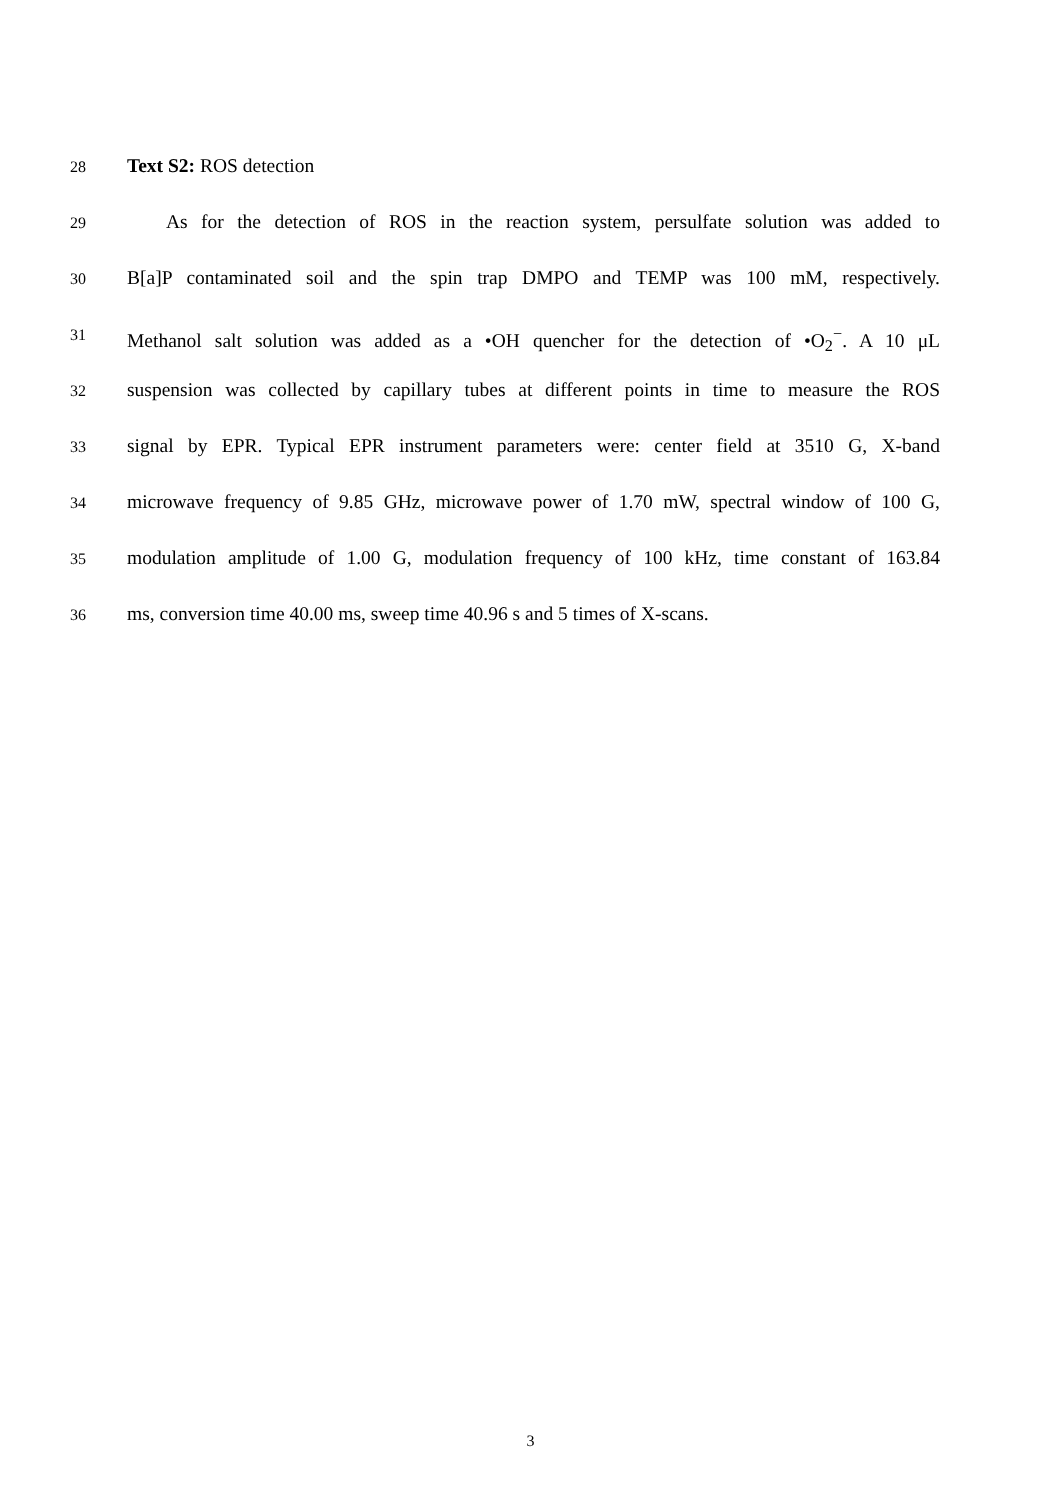28
Text S2: ROS detection
29
  As for the detection of ROS in the reaction system, persulfate solution was added to
30
B[a]P contaminated soil and the spin trap DMPO and TEMP was 100 mM, respectively.
31
Methanol salt solution was added as a •OH quencher for the detection of •O<sub>2</sub><sup>−</sup>. A 10 μL
32
suspension was collected by capillary tubes at different points in time to measure the ROS
33
signal by EPR. Typical EPR instrument parameters were: center field at 3510 G, X-band
34
microwave frequency of 9.85 GHz, microwave power of 1.70 mW, spectral window of 100 G,
35
modulation amplitude of 1.00 G, modulation frequency of 100 kHz, time constant of 163.84
36
ms, conversion time 40.00 ms, sweep time 40.96 s and 5 times of X-scans.
3